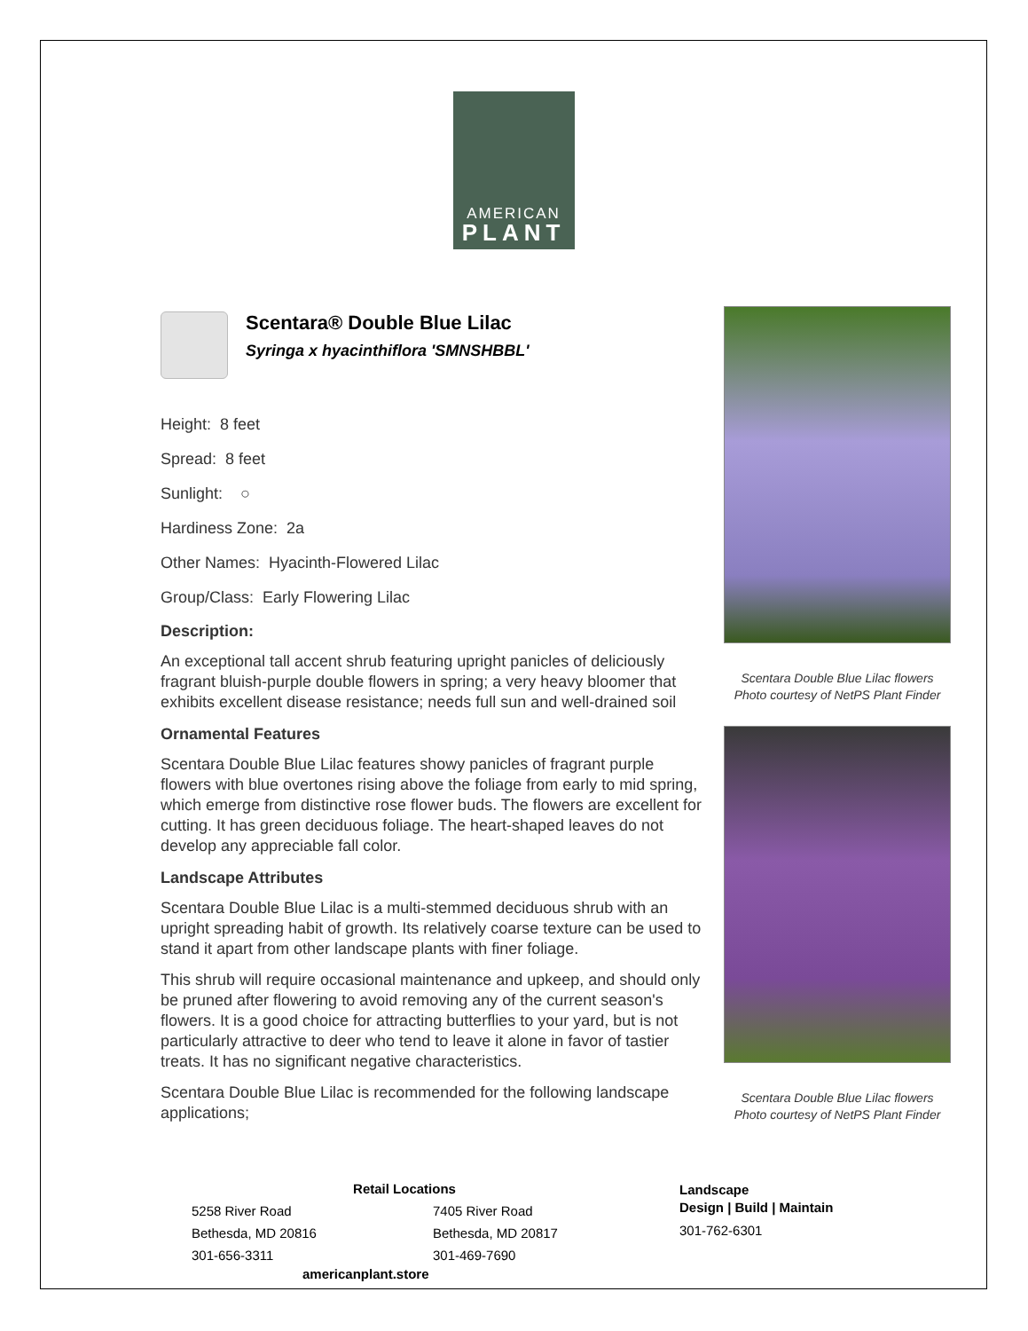AMERICAN
PLANT
Scentara® Double Blue Lilac
Syringa x hyacinthiflora 'SMNSHBBL'
Height: 8 feet
Spread: 8 feet
Sunlight: ○
Hardiness Zone: 2a
Other Names: Hyacinth-Flowered Lilac
Group/Class: Early Flowering Lilac
Description:
An exceptional tall accent shrub featuring upright panicles of deliciously fragrant bluish-purple double flowers in spring; a very heavy bloomer that exhibits excellent disease resistance; needs full sun and well-drained soil
Ornamental Features
Scentara Double Blue Lilac features showy panicles of fragrant purple flowers with blue overtones rising above the foliage from early to mid spring, which emerge from distinctive rose flower buds. The flowers are excellent for cutting. It has green deciduous foliage. The heart-shaped leaves do not develop any appreciable fall color.
Landscape Attributes
Scentara Double Blue Lilac is a multi-stemmed deciduous shrub with an upright spreading habit of growth. Its relatively coarse texture can be used to stand it apart from other landscape plants with finer foliage.
This shrub will require occasional maintenance and upkeep, and should only be pruned after flowering to avoid removing any of the current season's flowers. It is a good choice for attracting butterflies to your yard, but is not particularly attractive to deer who tend to leave it alone in favor of tastier treats. It has no significant negative characteristics.
Scentara Double Blue Lilac is recommended for the following landscape applications;
Scentara Double Blue Lilac flowers
Photo courtesy of NetPS Plant Finder
Scentara Double Blue Lilac flowers
Photo courtesy of NetPS Plant Finder
Retail Locations
5258 River Road
Bethesda, MD 20816
301-656-3311
7405 River Road
Bethesda, MD 20817
301-469-7690
americanplant.store
Landscape
Design | Build | Maintain
301-762-6301